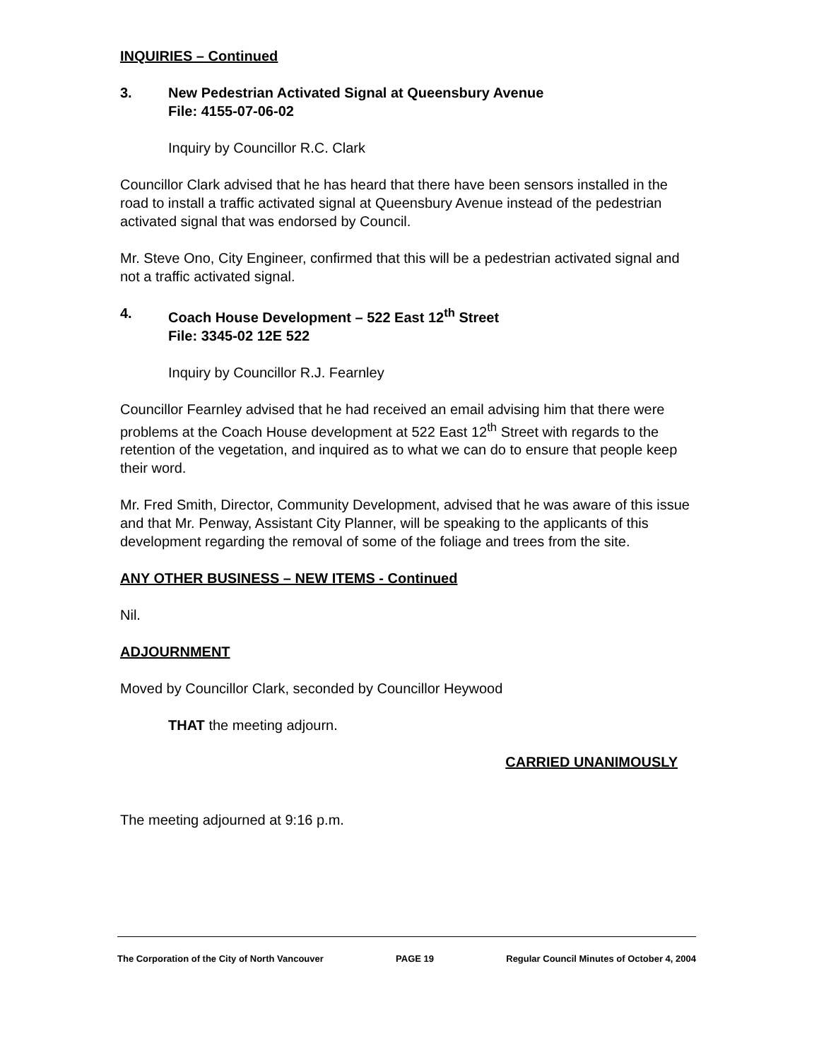INQUIRIES – Continued
3. New Pedestrian Activated Signal at Queensbury Avenue
File: 4155-07-06-02
Inquiry by Councillor R.C. Clark
Councillor Clark advised that he has heard that there have been sensors installed in the road to install a traffic activated signal at Queensbury Avenue instead of the pedestrian activated signal that was endorsed by Council.
Mr. Steve Ono, City Engineer, confirmed that this will be a pedestrian activated signal and not a traffic activated signal.
4. Coach House Development – 522 East 12<sup>th</sup> Street
File: 3345-02 12E 522
Inquiry by Councillor R.J. Fearnley
Councillor Fearnley advised that he had received an email advising him that there were problems at the Coach House development at 522 East 12<sup>th</sup> Street with regards to the retention of the vegetation, and inquired as to what we can do to ensure that people keep their word.
Mr. Fred Smith, Director, Community Development, advised that he was aware of this issue and that Mr. Penway, Assistant City Planner, will be speaking to the applicants of this development regarding the removal of some of the foliage and trees from the site.
ANY OTHER BUSINESS – NEW ITEMS - Continued
Nil.
ADJOURNMENT
Moved by Councillor Clark, seconded by Councillor Heywood
THAT the meeting adjourn.
CARRIED UNANIMOUSLY
The meeting adjourned at 9:16 p.m.
The Corporation of the City of North Vancouver PAGE 19 Regular Council Minutes of October 4, 2004